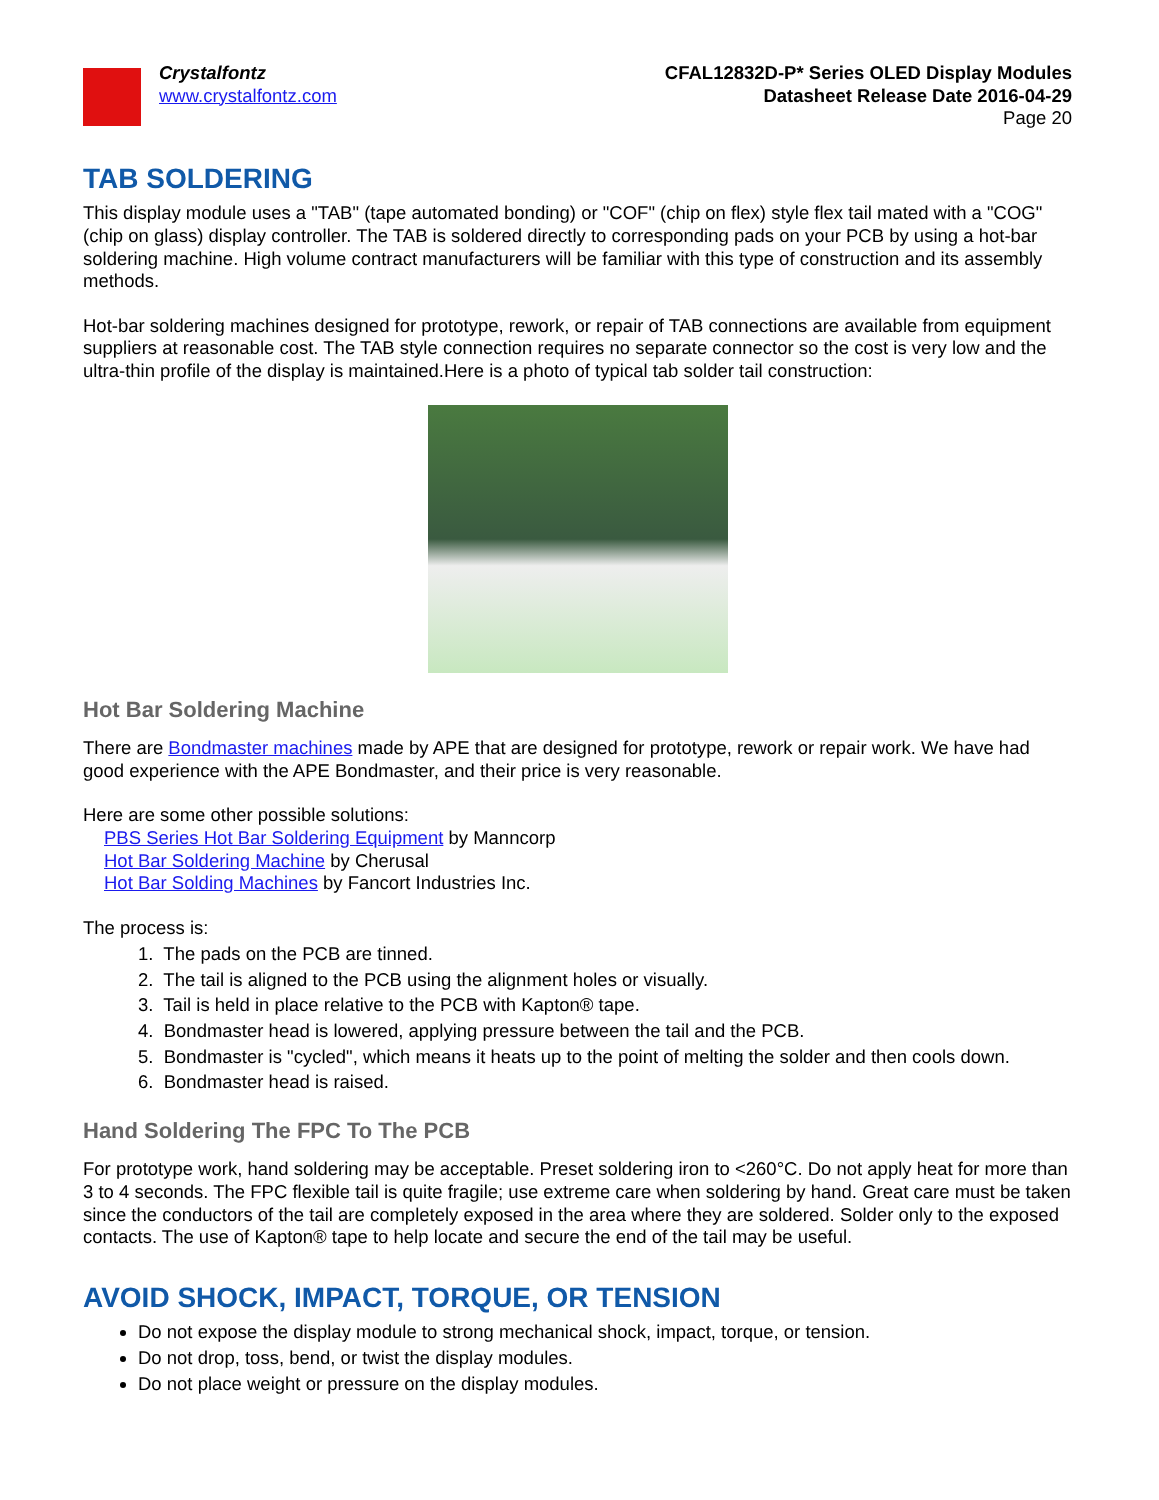Crystalfontz
www.crystalfontz.com
CFAL12832D-P* Series OLED Display Modules
Datasheet Release Date 2016-04-29
Page 20
TAB SOLDERING
This display module uses a "TAB" (tape automated bonding) or "COF" (chip on flex) style flex tail mated with a "COG" (chip on glass) display controller. The TAB is soldered directly to corresponding pads on your PCB by using a hot-bar soldering machine. High volume contract manufacturers will be familiar with this type of construction and its assembly methods.
Hot-bar soldering machines designed for prototype, rework, or repair of TAB connections are available from equipment suppliers at reasonable cost. The TAB style connection requires no separate connector so the cost is very low and the ultra-thin profile of the display is maintained.Here is a photo of typical tab solder tail construction:
Hot Bar Soldering Machine
There are Bondmaster machines made by APE that are designed for prototype, rework or repair work. We have had good experience with the APE Bondmaster, and their price is very reasonable.
Here are some other possible solutions:
PBS Series Hot Bar Soldering Equipment by Manncorp
Hot Bar Soldering Machine by Cherusal
Hot Bar Solding Machines by Fancort Industries Inc.
The process is:
1. The pads on the PCB are tinned.
2. The tail is aligned to the PCB using the alignment holes or visually.
3. Tail is held in place relative to the PCB with Kapton® tape.
4. Bondmaster head is lowered, applying pressure between the tail and the PCB.
5. Bondmaster is "cycled", which means it heats up to the point of melting the solder and then cools down.
6. Bondmaster head is raised.
Hand Soldering The FPC To The PCB
For prototype work, hand soldering may be acceptable. Preset soldering iron to <260°C. Do not apply heat for more than 3 to 4 seconds. The FPC flexible tail is quite fragile; use extreme care when soldering by hand. Great care must be taken since the conductors of the tail are completely exposed in the area where they are soldered. Solder only to the exposed contacts. The use of Kapton® tape to help locate and secure the end of the tail may be useful.
AVOID SHOCK, IMPACT, TORQUE, OR TENSION
Do not expose the display module to strong mechanical shock, impact, torque, or tension.
Do not drop, toss, bend, or twist the display modules.
Do not place weight or pressure on the display modules.